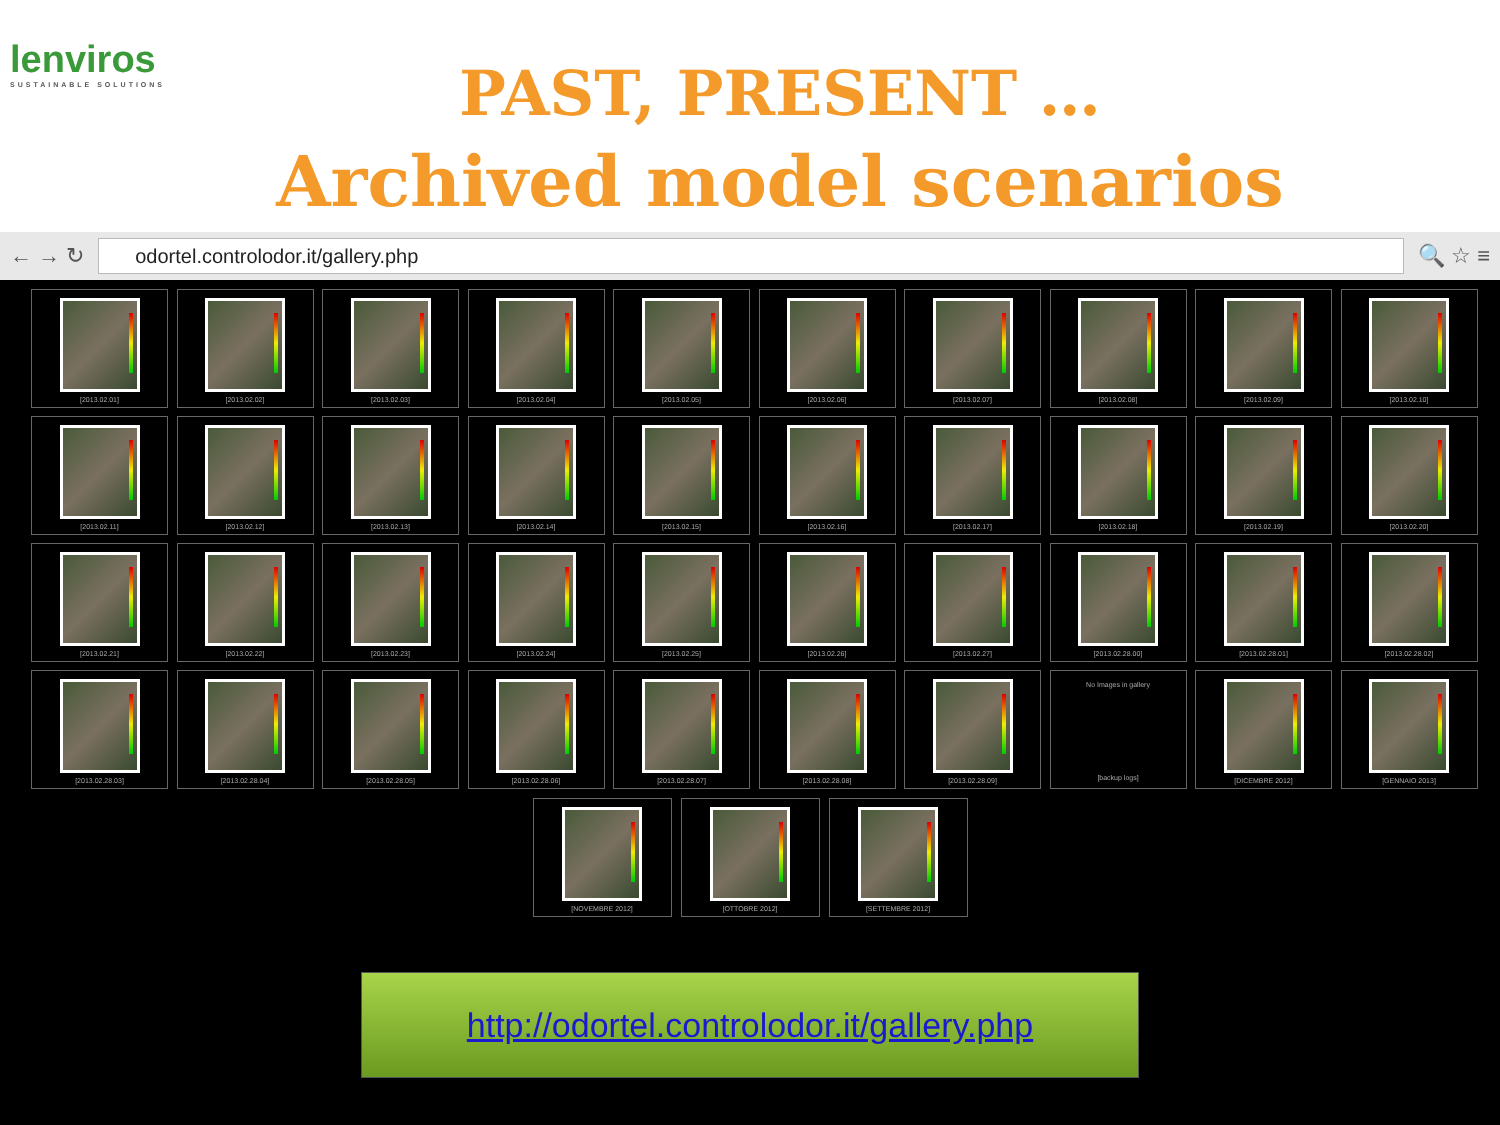lenviros
SUSTAINABLE SOLUTIONS
PAST, PRESENT …
Archived model scenarios
← → ↻
odortel.controlodor.it/gallery.php
🔍 ☆ ≡
[2013.02.01]
[2013.02.02]
[2013.02.03]
[2013.02.04]
[2013.02.05]
[2013.02.06]
[2013.02.07]
[2013.02.08]
[2013.02.09]
[2013.02.10]
[2013.02.11]
[2013.02.12]
[2013.02.13]
[2013.02.14]
[2013.02.15]
[2013.02.16]
[2013.02.17]
[2013.02.18]
[2013.02.19]
[2013.02.20]
[2013.02.21]
[2013.02.22]
[2013.02.23]
[2013.02.24]
[2013.02.25]
[2013.02.26]
[2013.02.27]
[2013.02.28.00]
[2013.02.28.01]
[2013.02.28.02]
[2013.02.28.03]
[2013.02.28.04]
[2013.02.28.05]
[2013.02.28.06]
[2013.02.28.07]
[2013.02.28.08]
[2013.02.28.09]
No Images in gallery
[backup logs]
[DICEMBRE 2012]
[GENNAIO 2013]
[NOVEMBRE 2012] [OTTOBRE 2012] [SETTEMBRE 2012]
http://odortel.controlodor.it/gallery.php